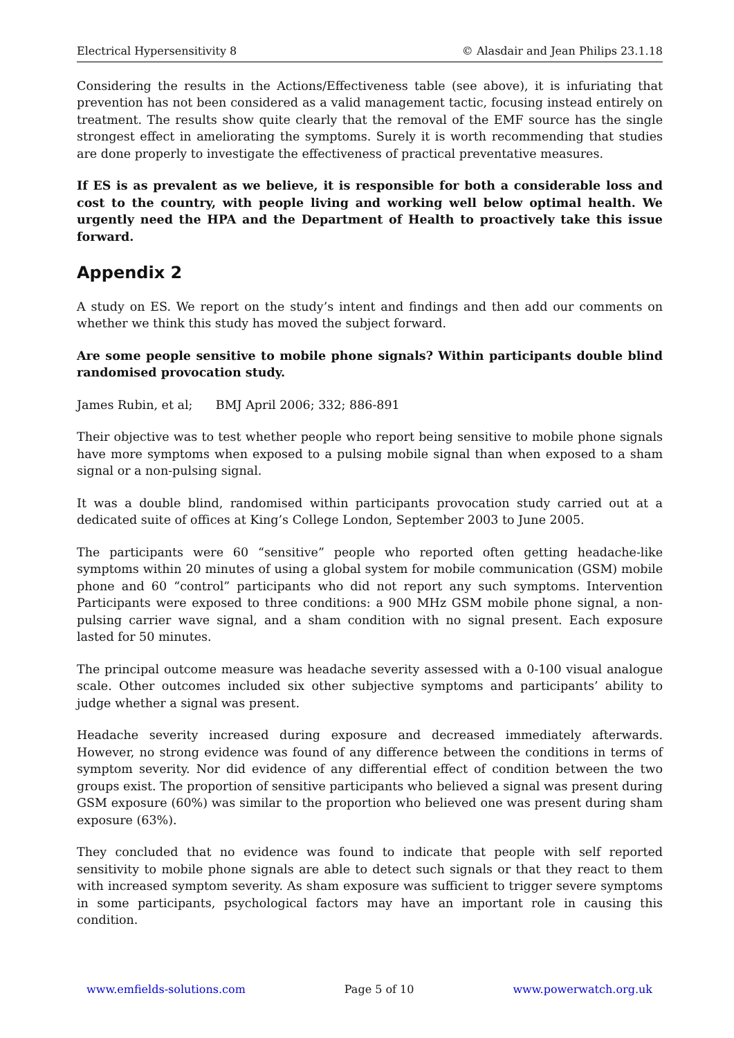Electrical Hypersensitivity 8 © Alasdair and Jean Philips 23.1.18
Considering the results in the Actions/Effectiveness table (see above), it is infuriating that prevention has not been considered as a valid management tactic, focusing instead entirely on treatment. The results show quite clearly that the removal of the EMF source has the single strongest effect in ameliorating the symptoms. Surely it is worth recommending that studies are done properly to investigate the effectiveness of practical preventative measures.
If ES is as prevalent as we believe, it is responsible for both a considerable loss and cost to the country, with people living and working well below optimal health. We urgently need the HPA and the Department of Health to proactively take this issue forward.
Appendix 2
A study on ES. We report on the study’s intent and findings and then add our comments on whether we think this study has moved the subject forward.
Are some people sensitive to mobile phone signals? Within participants double blind randomised provocation study.
James Rubin, et al; BMJ April 2006; 332; 886-891
Their objective was to test whether people who report being sensitive to mobile phone signals have more symptoms when exposed to a pulsing mobile signal than when exposed to a sham signal or a non-pulsing signal.
It was a double blind, randomised within participants provocation study carried out at a dedicated suite of offices at King’s College London, September 2003 to June 2005.
The participants were 60 “sensitive” people who reported often getting headache-like symptoms within 20 minutes of using a global system for mobile communication (GSM) mobile phone and 60 “control” participants who did not report any such symptoms. Intervention Participants were exposed to three conditions: a 900 MHz GSM mobile phone signal, a non-pulsing carrier wave signal, and a sham condition with no signal present. Each exposure lasted for 50 minutes.
The principal outcome measure was headache severity assessed with a 0-100 visual analogue scale. Other outcomes included six other subjective symptoms and participants’ ability to judge whether a signal was present.
Headache severity increased during exposure and decreased immediately afterwards. However, no strong evidence was found of any difference between the conditions in terms of symptom severity. Nor did evidence of any differential effect of condition between the two groups exist. The proportion of sensitive participants who believed a signal was present during GSM exposure (60%) was similar to the proportion who believed one was present during sham exposure (63%).
They concluded that no evidence was found to indicate that people with self reported sensitivity to mobile phone signals are able to detect such signals or that they react to them with increased symptom severity. As sham exposure was sufficient to trigger severe symptoms in some participants, psychological factors may have an important role in causing this condition.
www.emfields-solutions.com Page 5 of 10 www.powerwatch.org.uk